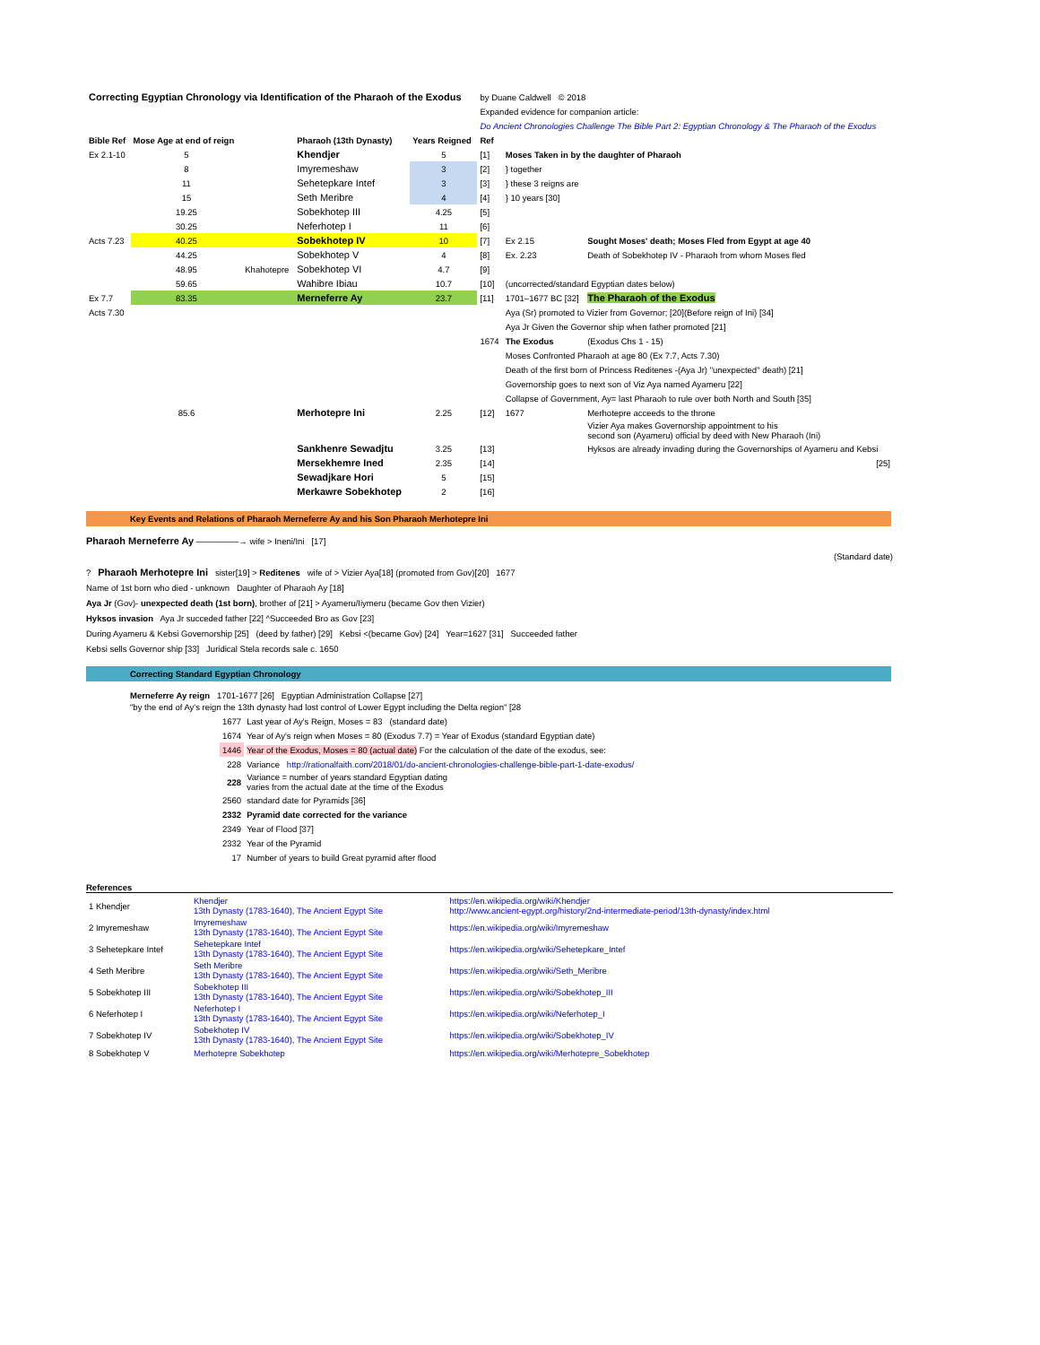| Correcting Egyptian Chronology via Identification of the Pharaoh of the Exodus | | | | | by Duane Caldwell © 2018 | | |
| | | | | | Expanded evidence for companion article: | | |
| | | | | | Do Ancient Chronologies Challenge The Bible Part 2: Egyptian Chronology & The Pharaoh of the Exodus | | |
| Bible Ref | Mose Age at end of reign | | Pharaoh (13th Dynasty) | Years Reigned | Ref | | |
| Ex 2.1-10 | 5 | | Khendjer | 5 | [1] | Moses Taken in by the daughter of Pharaoh | |
| | 8 | | Imyremeshaw | 3 | [2] | } together | |
| | 11 | | Sehetepkare Intef | 3 | [3] | } these 3 reigns are | |
| | 15 | | Seth Meribre | 4 | [4] | } 10 years [30] | |
| | 19.25 | | Sobekhotep III | 4.25 | [5] | | |
| | 30.25 | | Neferhotep I | 11 | [6] | | |
| Acts 7.23 | 40.25 | | Sobekhotep IV | 10 | [7] | Ex 2.15 | Sought Moses' death; Moses Fled from Egypt at age 40 |
| | 44.25 | | Sobekhotep V | 4 | [8] | Ex. 2.23 | Death of Sobekhotep IV - Pharaoh from whom Moses fled |
| | 48.95 | Khahotepre | Sobekhotep VI | 4.7 | [9] | | |
| | 59.65 | | Wahibre Ibiau | 10.7 | [10] | (uncorrected/standard Egyptian dates below) | |
| Ex 7.7 | 83.35 | | Merneferre Ay | 23.7 | [11] | 1701–1677 BC [32] | The Pharaoh of the Exodus |
| Acts 7.30 | | | | | | Aya (Sr) promoted to Vizier from Governor; [20](Before reign of Ini) [34] | |
| | | | | | | Aya Jr Given the Governor ship when father promoted [21] | |
| | | | | | 1674 | The Exodus | (Exodus Chs 1 - 15) |
| | | | | | | Moses Confronted Pharaoh at age 80 (Ex 7.7, Acts 7.30) | |
| | | | | | | Death of the first born of Princess Reditenes -(Aya Jr) "unexpected" death) [21] | |
| | | | | | | Governorship goes to next son of Viz Aya named Ayameru [22] | |
| | | | | | | Collapse of Government, Ay= last Pharaoh to rule over both North and South [35] | |
| | 85.6 | | Merhotepre Ini | 2.25 | [12] | 1677 | Merhotepre acceeds to the throne |
| | | | | | | | Vizier Aya makes Governorship appointment to his second son (Ayameru) official by deed with New Pharaoh (Ini) |
| | | | Sankhenre Sewadjtu | 3.25 | [13] | | Hyksos are already invading during the Governorships of Ayameru and Kebsi |
| | | | Mersekhemre Ined | 2.35 | [14] | | [25] |
| | | | Sewadjkare Hori | 5 | [15] | | |
| | | | Merkawre Sobekhotep | 2 | [16] | | |
Key Events and Relations of Pharaoh Merneferre Ay and his Son Pharaoh Merhotepre Ini
Pharaoh Merneferre Ay —————→ wife > Ineni/Ini [17]
(Standard date)
? Pharaoh Merhotepre Ini sister[19] > Reditenes wife of > Vizier Aya[18] (promoted from Gov)[20] 1677
Name of 1st born who died - unknown Daughter of Pharaoh Ay [18]
Aya Jr (Gov)- unexpected death (1st born), brother of [21] > Ayameru/Iiymeru (became Gov then Vizier)
Hyksos invasion Aya Jr succeded father [22] ^Succeeded Bro as Gov [23]
During Ayameru & Kebsi Governorship [25] (deed by father) [29] Kebsi <(became Gov) [24] Year=1627 [31] Succeeded father
Kebsi sells Governor ship [33] Juridical Stela records sale c. 1650
Correcting Standard Egyptian Chronology
Merneferre Ay reign 1701-1677 [26] Egyptian Administration Collapse [27]
"by the end of Ay's reign the 13th dynasty had lost control of Lower Egypt including the Delta region" [28
| 1677 | Last year of Ay's Reign, Moses = 83 (standard date) |
| 1674 | Year of Ay's reign when Moses = 80 (Exodus 7.7) = Year of Exodus (standard Egyptian date) |
| 1446 | Year of the Exodus, Moses = 80 (actual date) For the calculation of the date of the exodus, see: |
| 228 | Variance http://rationalfaith.com/2018/01/do-ancient-chronologies-challenge-bible-part-1-date-exodus/ |
| 228 | Variance = number of years standard Egyptian dating varies from the actual date at the time of the Exodus |
| 2560 | standard date for Pyramids [36] |
| 2332 | Pyramid date corrected for the variance |
| 2349 | Year of Flood [37] |
| 2332 | Year of the Pyramid |
| 17 | Number of years to build Great pyramid after flood |
References
| 1 Khendjer | Khendjer 13th Dynasty (1783-1640), The Ancient Egypt Site | https://en.wikipedia.org/wiki/Khendjer http://www.ancient-egypt.org/history/2nd-intermediate-period/13th-dynasty/index.html |
| 2 Imyremeshaw | Imyremeshaw 13th Dynasty (1783-1640), The Ancient Egypt Site | https://en.wikipedia.org/wiki/Imyremeshaw |
| 3 Sehetepkare Intef | Sehetepkare Intef 13th Dynasty (1783-1640), The Ancient Egypt Site | https://en.wikipedia.org/wiki/Sehetepkare_Intef |
| 4 Seth Meribre | Seth Meribre 13th Dynasty (1783-1640), The Ancient Egypt Site | https://en.wikipedia.org/wiki/Seth_Meribre |
| 5 Sobekhotep III | Sobekhotep III 13th Dynasty (1783-1640), The Ancient Egypt Site | https://en.wikipedia.org/wiki/Sobekhotep_III |
| 6 Neferhotep I | Neferhotep I 13th Dynasty (1783-1640), The Ancient Egypt Site | https://en.wikipedia.org/wiki/Neferhotep_I |
| 7 Sobekhotep IV | Sobekhotep IV 13th Dynasty (1783-1640), The Ancient Egypt Site | https://en.wikipedia.org/wiki/Sobekhotep_IV |
| 8 Sobekhotep V | Merhotepre Sobekhotep | https://en.wikipedia.org/wiki/Merhotepre_Sobekhotep |